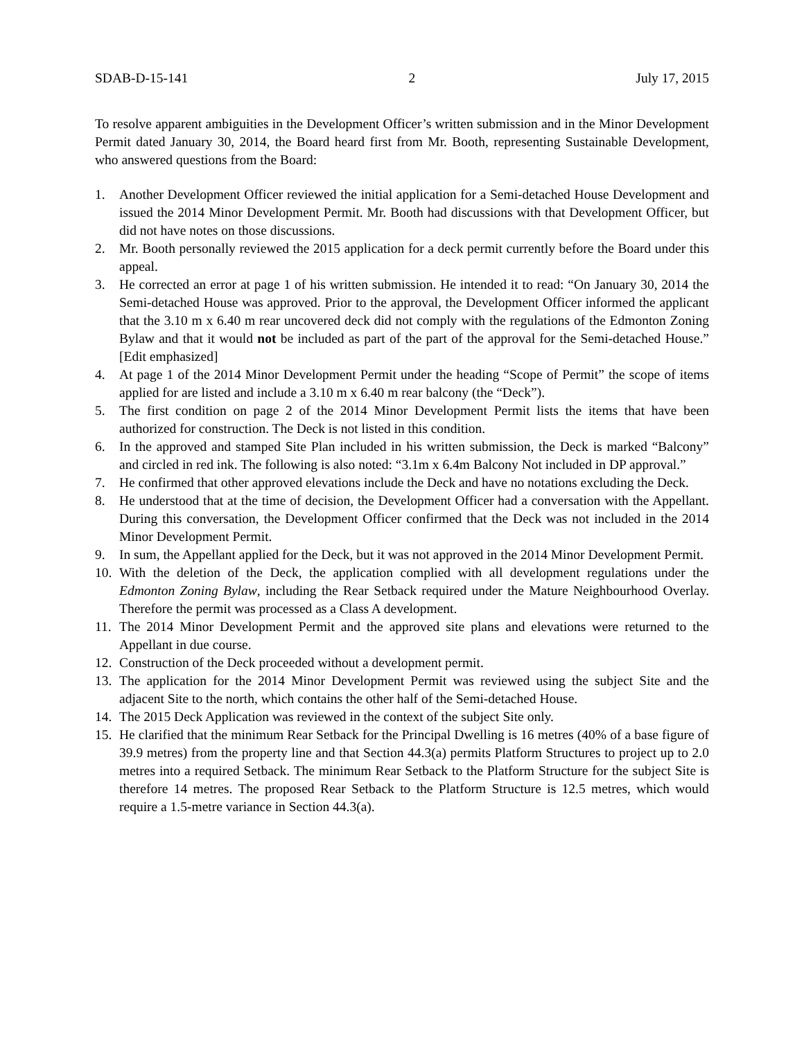SDAB-D-15-141 2 July 17, 2015
To resolve apparent ambiguities in the Development Officer’s written submission and in the Minor Development Permit dated January 30, 2014, the Board heard first from Mr. Booth, representing Sustainable Development, who answered questions from the Board:
1. Another Development Officer reviewed the initial application for a Semi-detached House Development and issued the 2014 Minor Development Permit. Mr. Booth had discussions with that Development Officer, but did not have notes on those discussions.
2. Mr. Booth personally reviewed the 2015 application for a deck permit currently before the Board under this appeal.
3. He corrected an error at page 1 of his written submission. He intended it to read: “On January 30, 2014 the Semi-detached House was approved. Prior to the approval, the Development Officer informed the applicant that the 3.10 m x 6.40 m rear uncovered deck did not comply with the regulations of the Edmonton Zoning Bylaw and that it would not be included as part of the part of the approval for the Semi-detached House.” [Edit emphasized]
4. At page 1 of the 2014 Minor Development Permit under the heading “Scope of Permit” the scope of items applied for are listed and include a 3.10 m x 6.40 m rear balcony (the “Deck”).
5. The first condition on page 2 of the 2014 Minor Development Permit lists the items that have been authorized for construction. The Deck is not listed in this condition.
6. In the approved and stamped Site Plan included in his written submission, the Deck is marked “Balcony” and circled in red ink. The following is also noted: “3.1m x 6.4m Balcony Not included in DP approval.”
7. He confirmed that other approved elevations include the Deck and have no notations excluding the Deck.
8. He understood that at the time of decision, the Development Officer had a conversation with the Appellant. During this conversation, the Development Officer confirmed that the Deck was not included in the 2014 Minor Development Permit.
9. In sum, the Appellant applied for the Deck, but it was not approved in the 2014 Minor Development Permit.
10. With the deletion of the Deck, the application complied with all development regulations under the Edmonton Zoning Bylaw, including the Rear Setback required under the Mature Neighbourhood Overlay. Therefore the permit was processed as a Class A development.
11. The 2014 Minor Development Permit and the approved site plans and elevations were returned to the Appellant in due course.
12. Construction of the Deck proceeded without a development permit.
13. The application for the 2014 Minor Development Permit was reviewed using the subject Site and the adjacent Site to the north, which contains the other half of the Semi-detached House.
14. The 2015 Deck Application was reviewed in the context of the subject Site only.
15. He clarified that the minimum Rear Setback for the Principal Dwelling is 16 metres (40% of a base figure of 39.9 metres) from the property line and that Section 44.3(a) permits Platform Structures to project up to 2.0 metres into a required Setback. The minimum Rear Setback to the Platform Structure for the subject Site is therefore 14 metres. The proposed Rear Setback to the Platform Structure is 12.5 metres, which would require a 1.5-metre variance in Section 44.3(a).